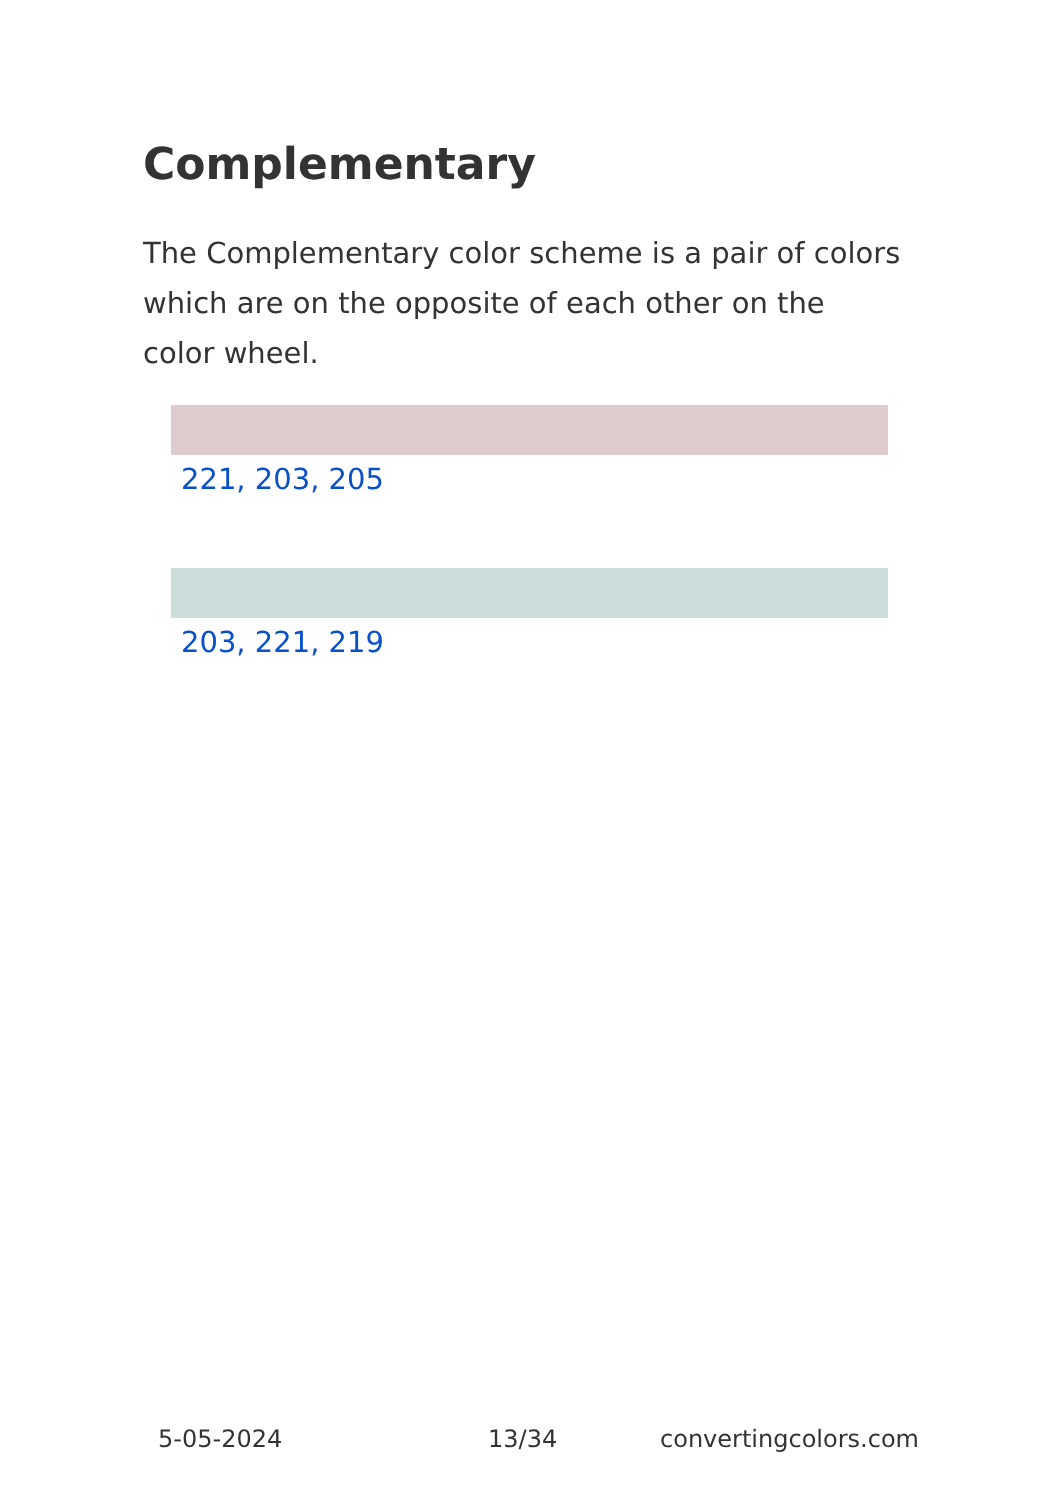Complementary
The Complementary color scheme is a pair of colors which are on the opposite of each other on the color wheel.
221, 203, 205
203, 221, 219
5-05-2024 13/34 convertingcolors.com